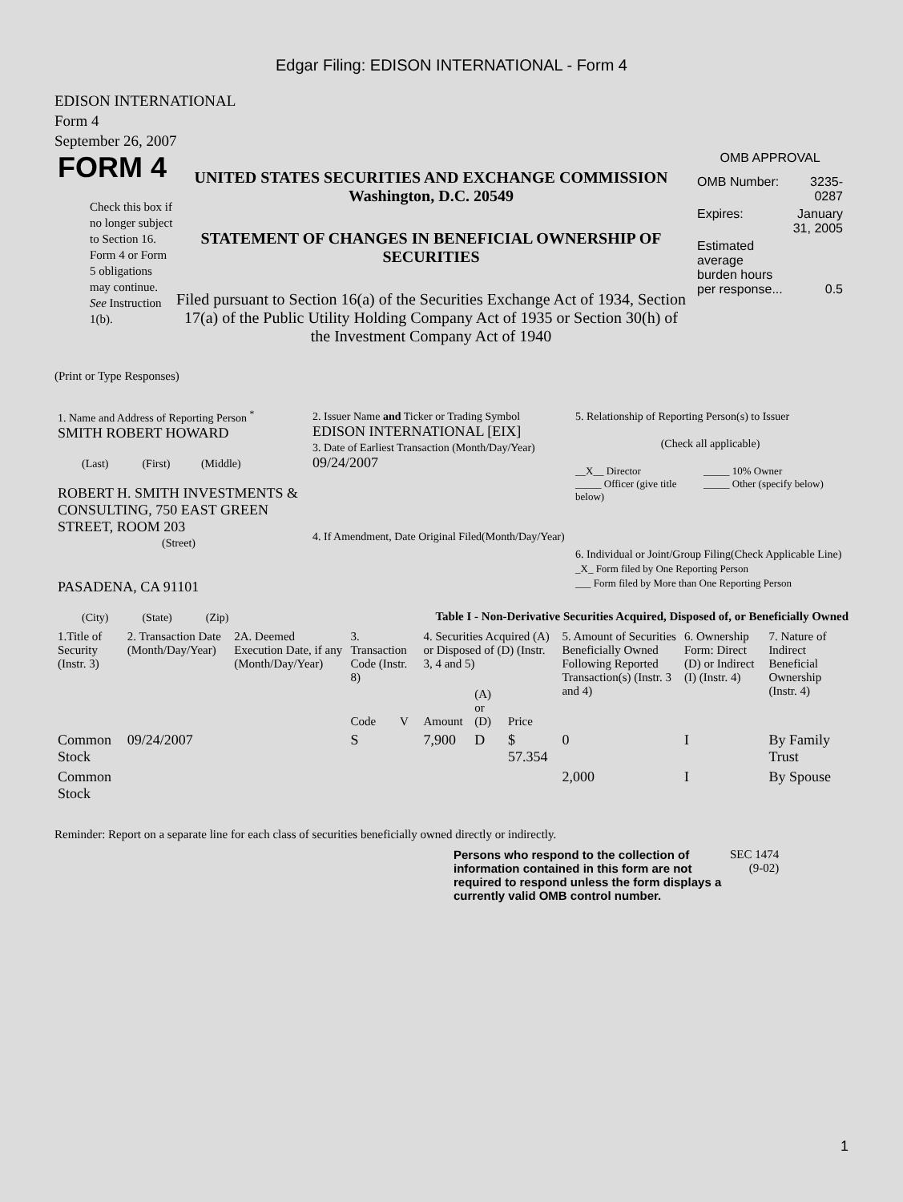Edgar Filing: EDISON INTERNATIONAL - Form 4
EDISON INTERNATIONAL
Form 4
September 26, 2007
FORM 4
Check this box if no longer subject to Section 16. Form 4 or Form 5 obligations may continue. See Instruction 1(b).
UNITED STATES SECURITIES AND EXCHANGE COMMISSION
Washington, D.C. 20549
STATEMENT OF CHANGES IN BENEFICIAL OWNERSHIP OF SECURITIES
Filed pursuant to Section 16(a) of the Securities Exchange Act of 1934, Section 17(a) of the Public Utility Holding Company Act of 1935 or Section 30(h) of the Investment Company Act of 1940
OMB APPROVAL
| OMB Number: | 3235-0287 |
| Expires: | January 31, 2005 |
| Estimated average burden hours per response... | 0.5 |
(Print or Type Responses)
| 1. Name and Address of Reporting Person <sup>*</sup> SMITH ROBERT HOWARD (Last) (First) (Middle) ROBERT H. SMITH INVESTMENTS & CONSULTING, 750 EAST GREEN STREET, ROOM 203 (Street) PASADENA, CA 91101 (City) (State) (Zip) | 2. Issuer Name and Ticker or Trading Symbol EDISON INTERNATIONAL [EIX] 3. Date of Earliest Transaction (Month/Day/Year) 09/24/2007 4. If Amendment, Date Original Filed(Month/Day/Year) | 5. Relationship of Reporting Person(s) to Issuer (Check all applicable) __X__ Director _____ Officer (give title below) _____ 10% Owner _____ Other (specify below) 6. Individual or Joint/Group Filing(Check Applicable Line) _X_ Form filed by One Reporting Person ___ Form filed by More than One Reporting Person |
Table I - Non-Derivative Securities Acquired, Disposed of, or Beneficially Owned
| 1.Title of Security (Instr. 3) | 2. Transaction Date (Month/Day/Year) | 2A. Deemed Execution Date, if any (Month/Day/Year) | 3. Transaction Code (Instr. 8) | | 4. Securities Acquired (A) or Disposed of (D) (Instr. 3, 4 and 5) | | | 5. Amount of Securities Beneficially Owned Following Reported Transaction(s) (Instr. 3 and 4) | 6. Ownership Form: Direct (D) or Indirect (I) (Instr. 4) | 7. Nature of Indirect Beneficial Ownership (Instr. 4) |
| --- | --- | --- | --- | --- | --- | --- | --- | --- | --- | --- |
| | | | Code | V | Amount | (A) or (D) | Price | | | |
| Common Stock | 09/24/2007 | | S | | 7,900 | D | $ 57.354 | 0 | I | By Family Trust |
| Common Stock | | | | | | | | 2,000 | I | By Spouse |
Reminder: Report on a separate line for each class of securities beneficially owned directly or indirectly.
Persons who respond to the collection of information contained in this form are not required to respond unless the form displays a currently valid OMB control number.
SEC 1474
(9-02)
1